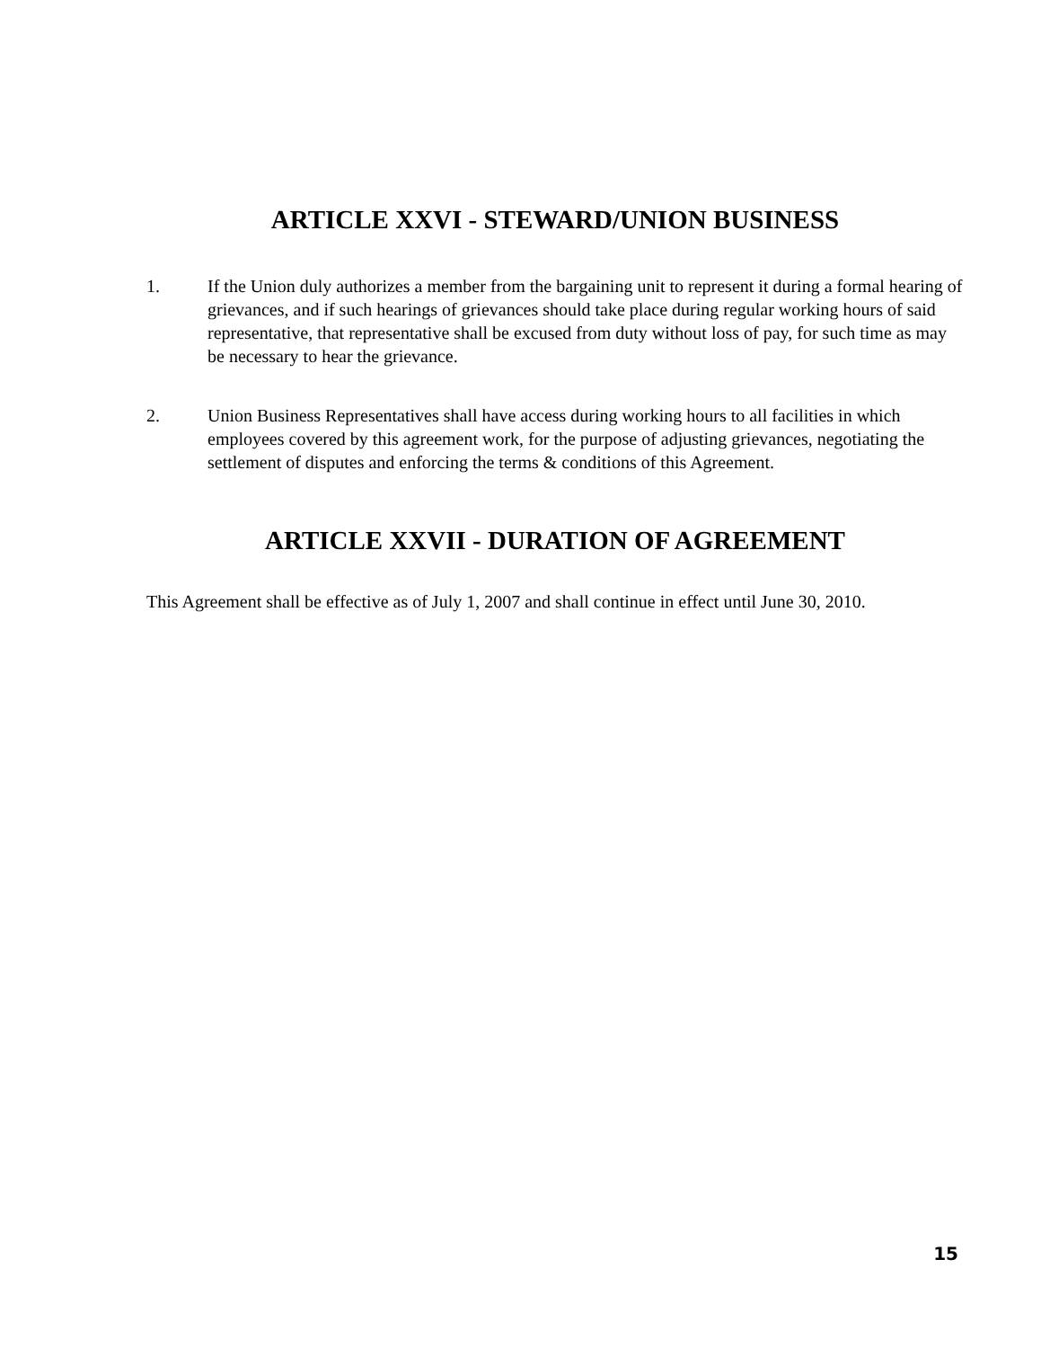ARTICLE XXVI - STEWARD/UNION BUSINESS
1. If the Union duly authorizes a member from the bargaining unit to represent it during a formal hearing of grievances, and if such hearings of grievances should take place during regular working hours of said representative, that representative shall be excused from duty without loss of pay, for such time as may be necessary to hear the grievance.
2. Union Business Representatives shall have access during working hours to all facilities in which employees covered by this agreement work, for the purpose of adjusting grievances, negotiating the settlement of disputes and enforcing the terms & conditions of this Agreement.
ARTICLE XXVII - DURATION OF AGREEMENT
This Agreement shall be effective as of July 1, 2007 and shall continue in effect until June 30, 2010.
15